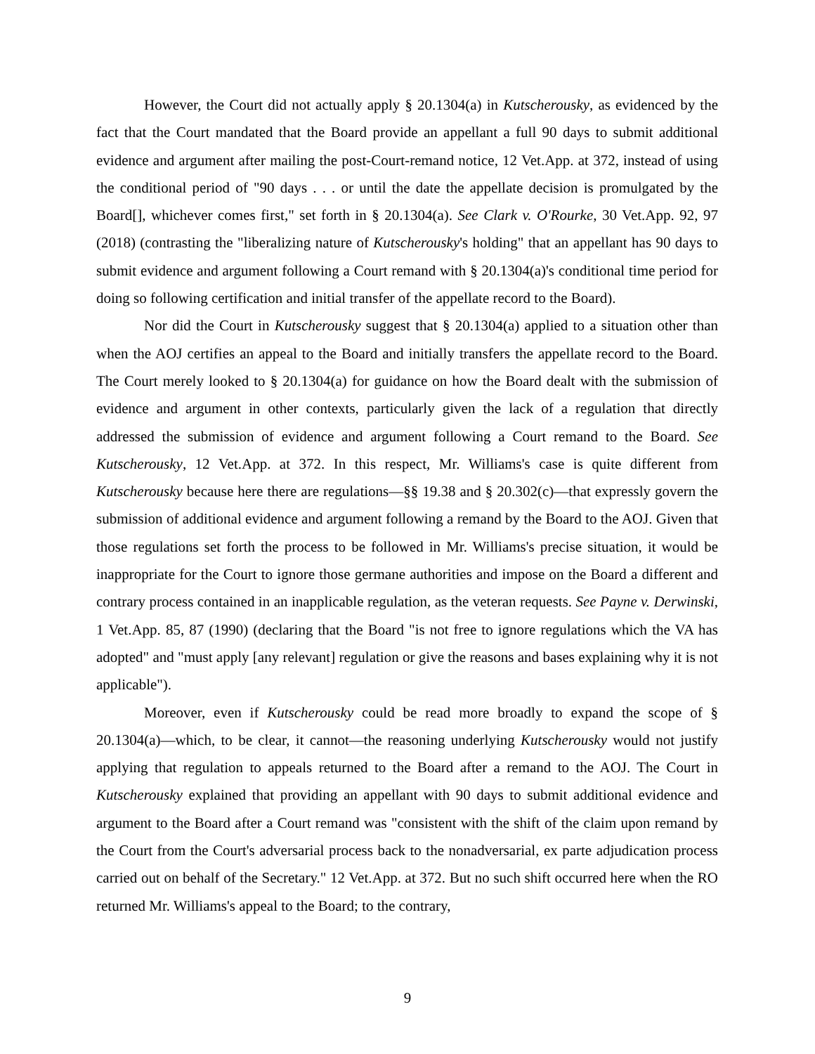However, the Court did not actually apply § 20.1304(a) in Kutscherousky, as evidenced by the fact that the Court mandated that the Board provide an appellant a full 90 days to submit additional evidence and argument after mailing the post-Court-remand notice, 12 Vet.App. at 372, instead of using the conditional period of "90 days . . . or until the date the appellate decision is promulgated by the Board[], whichever comes first," set forth in § 20.1304(a). See Clark v. O'Rourke, 30 Vet.App. 92, 97 (2018) (contrasting the "liberalizing nature of Kutscherousky's holding" that an appellant has 90 days to submit evidence and argument following a Court remand with § 20.1304(a)'s conditional time period for doing so following certification and initial transfer of the appellate record to the Board).
Nor did the Court in Kutscherousky suggest that § 20.1304(a) applied to a situation other than when the AOJ certifies an appeal to the Board and initially transfers the appellate record to the Board. The Court merely looked to § 20.1304(a) for guidance on how the Board dealt with the submission of evidence and argument in other contexts, particularly given the lack of a regulation that directly addressed the submission of evidence and argument following a Court remand to the Board. See Kutscherousky, 12 Vet.App. at 372. In this respect, Mr. Williams's case is quite different from Kutscherousky because here there are regulations—§§ 19.38 and § 20.302(c)—that expressly govern the submission of additional evidence and argument following a remand by the Board to the AOJ. Given that those regulations set forth the process to be followed in Mr. Williams's precise situation, it would be inappropriate for the Court to ignore those germane authorities and impose on the Board a different and contrary process contained in an inapplicable regulation, as the veteran requests. See Payne v. Derwinski, 1 Vet.App. 85, 87 (1990) (declaring that the Board "is not free to ignore regulations which the VA has adopted" and "must apply [any relevant] regulation or give the reasons and bases explaining why it is not applicable").
Moreover, even if Kutscherousky could be read more broadly to expand the scope of § 20.1304(a)—which, to be clear, it cannot—the reasoning underlying Kutscherousky would not justify applying that regulation to appeals returned to the Board after a remand to the AOJ. The Court in Kutscherousky explained that providing an appellant with 90 days to submit additional evidence and argument to the Board after a Court remand was "consistent with the shift of the claim upon remand by the Court from the Court's adversarial process back to the nonadversarial, ex parte adjudication process carried out on behalf of the Secretary." 12 Vet.App. at 372. But no such shift occurred here when the RO returned Mr. Williams's appeal to the Board; to the contrary,
9